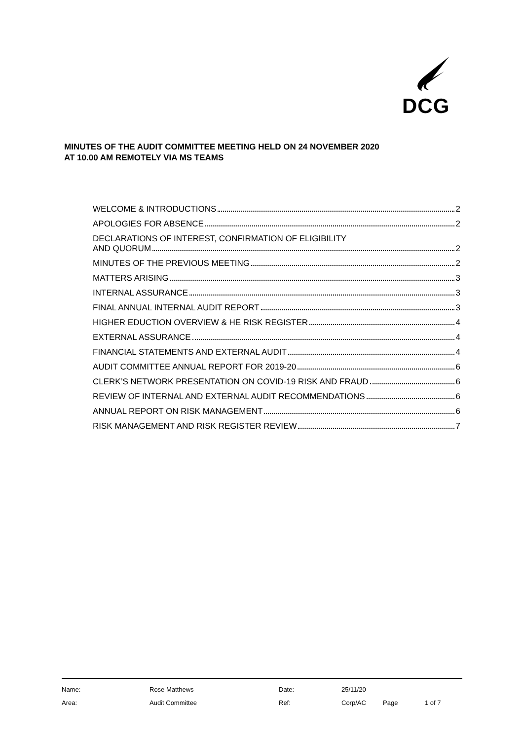DCG
MINUTES OF THE AUDIT COMMITTEE MEETING HELD ON 24 NOVEMBER 2020
AT 10.00 AM REMOTELY VIA MS TEAMS
WELCOME & INTRODUCTIONS 2
APOLOGIES FOR ABSENCE 2
DECLARATIONS OF INTEREST, CONFIRMATION OF ELIGIBILITY
AND QUORUM 2
MINUTES OF THE PREVIOUS MEETING 2
MATTERS ARISING 3
INTERNAL ASSURANCE 3
FINAL ANNUAL INTERNAL AUDIT REPORT 3
HIGHER EDUCTION OVERVIEW & HE RISK REGISTER 4
EXTERNAL ASSURANCE 4
FINANCIAL STATEMENTS AND EXTERNAL AUDIT 4
AUDIT COMMITTEE ANNUAL REPORT FOR 2019-20 6
CLERK’S NETWORK PRESENTATION ON COVID-19 RISK AND FRAUD 6
REVIEW OF INTERNAL AND EXTERNAL AUDIT RECOMMENDATIONS 6
ANNUAL REPORT ON RISK MANAGEMENT 6
RISK MANAGEMENT AND RISK REGISTER REVIEW 7
| Name: | Rose Matthews | Date: | 25/11/20 | | |
| Area: | Audit Committee | Ref: | Corp/AC | Page | 1 of 7 |